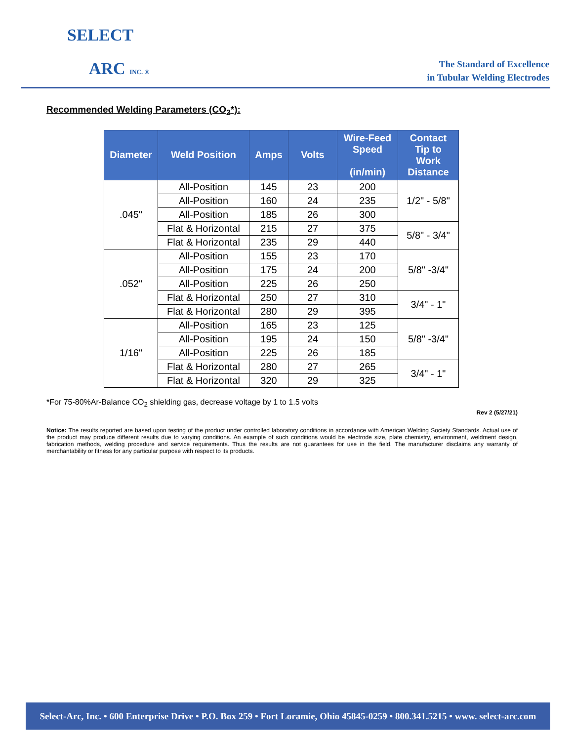SELECT
ARC INC. ®
The Standard of Excellence
in Tubular Welding Electrodes
Recommended Welding Parameters (CO<sub>2</sub>*):
| Diameter | Weld Position | Amps | Volts | Wire-Feed Speed (in/min) | Contact Tip to Work Distance |
| --- | --- | --- | --- | --- | --- |
| .045" | All-Position | 145 | 23 | 200 | 1/2" - 5/8" |
| | All-Position | 160 | 24 | 235 | |
| | All-Position | 185 | 26 | 300 | |
| | Flat & Horizontal | 215 | 27 | 375 | 5/8" - 3/4" |
| | Flat & Horizontal | 235 | 29 | 440 | |
| .052" | All-Position | 155 | 23 | 170 | 5/8" -3/4" |
| | All-Position | 175 | 24 | 200 | |
| | All-Position | 225 | 26 | 250 | |
| | Flat & Horizontal | 250 | 27 | 310 | 3/4" - 1" |
| | Flat & Horizontal | 280 | 29 | 395 | |
| 1/16" | All-Position | 165 | 23 | 125 | 5/8" -3/4" |
| | All-Position | 195 | 24 | 150 | |
| | All-Position | 225 | 26 | 185 | |
| | Flat & Horizontal | 280 | 27 | 265 | 3/4" - 1" |
| | Flat & Horizontal | 320 | 29 | 325 | |
*For 75-80%Ar-Balance CO<sub>2</sub> shielding gas, decrease voltage by 1 to 1.5 volts
Rev 2 (5/27/21)
Notice: The results reported are based upon testing of the product under controlled laboratory conditions in accordance with American Welding Society Standards. Actual use of the product may produce different results due to varying conditions. An example of such conditions would be electrode size, plate chemistry, environment, weldment design, fabrication methods, welding procedure and service requirements. Thus the results are not guarantees for use in the field. The manufacturer disclaims any warranty of merchantability or fitness for any particular purpose with respect to its products.
Select-Arc, Inc. • 600 Enterprise Drive • P.O. Box 259 • Fort Loramie, Ohio 45845-0259 • 800.341.5215 • www. select-arc.com